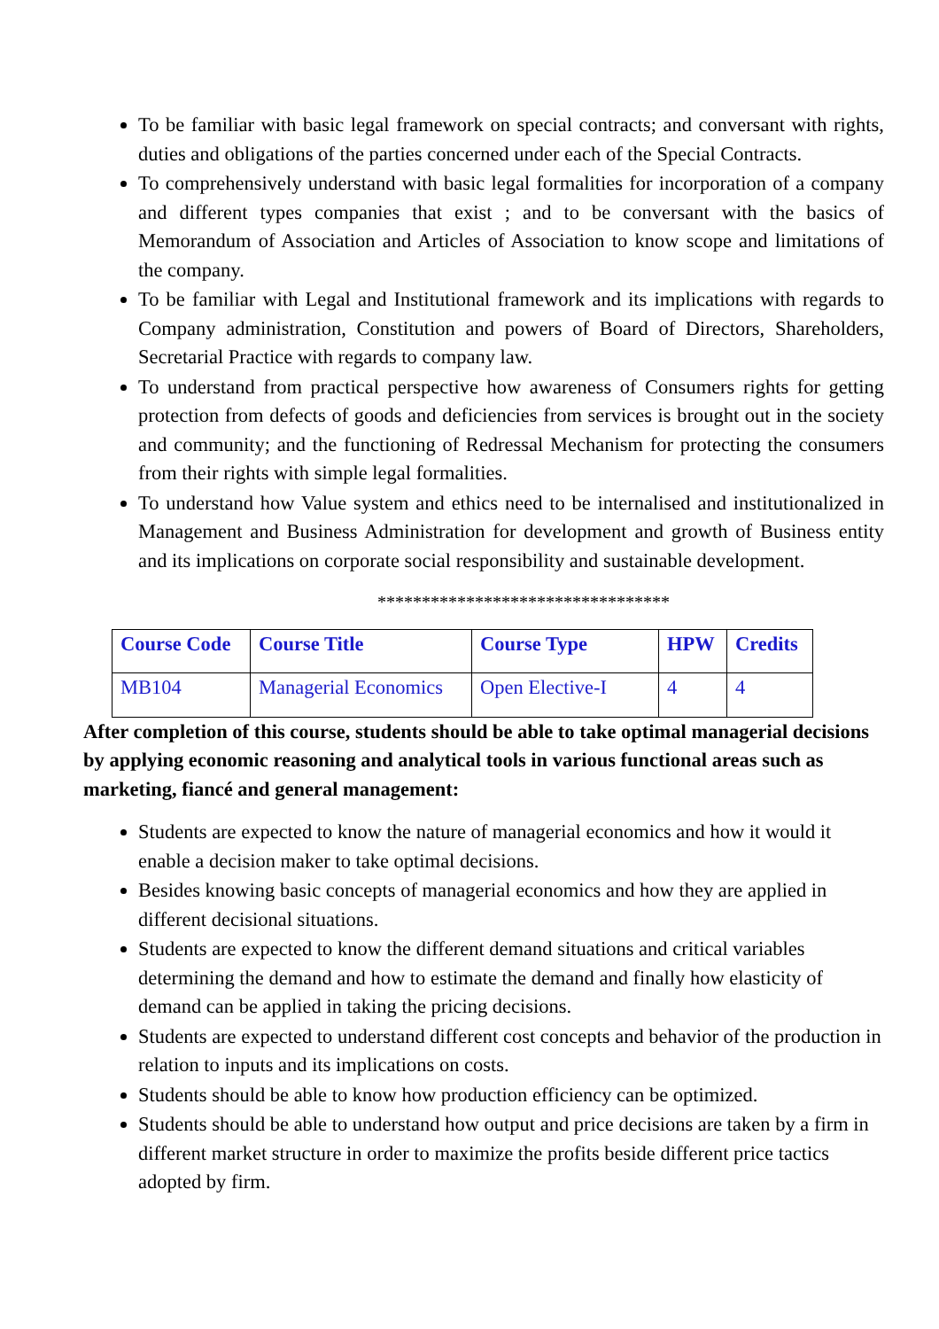To be familiar with basic legal framework on special contracts; and conversant with rights, duties and obligations of the parties concerned under each of the Special Contracts.
To comprehensively understand with basic legal formalities for incorporation of a company and different types companies that exist ; and to be conversant with the basics of Memorandum of Association and Articles of Association to know scope and limitations of the company.
To be familiar with Legal and Institutional framework and its implications with regards to Company administration, Constitution and powers of Board of Directors, Shareholders, Secretarial Practice with regards to company law.
To understand from practical perspective how awareness of Consumers rights for getting protection from defects of goods and deficiencies from services is brought out in the society and community; and the functioning of Redressal Mechanism for protecting the consumers from their rights with simple legal formalities.
To understand how Value system and ethics need to be internalised and institutionalized in Management and Business Administration for development and growth of Business entity and its implications on corporate social responsibility and sustainable development.
*********************************
| Course Code | Course Title | Course Type | HPW | Credits |
| --- | --- | --- | --- | --- |
| MB104 | Managerial Economics | Open Elective-I | 4 | 4 |
After completion of this course, students should be able to take optimal managerial decisions by applying economic reasoning and analytical tools in various functional areas such as marketing, fiancé and general management:
Students are expected to know the nature of managerial economics and how it would it enable a decision maker to take optimal decisions.
Besides knowing basic concepts of managerial economics and how they are applied in different decisional situations.
Students are expected to know the different demand situations and critical variables determining the demand and how to estimate the demand and finally how elasticity of demand can be applied in taking the pricing decisions.
Students are expected to understand different cost concepts and behavior of the production in relation to inputs and its implications on costs.
Students should be able to know how production efficiency can be optimized.
Students should be able to understand how output and price decisions are taken by a firm in different market structure in order to maximize the profits beside different price tactics adopted by firm.